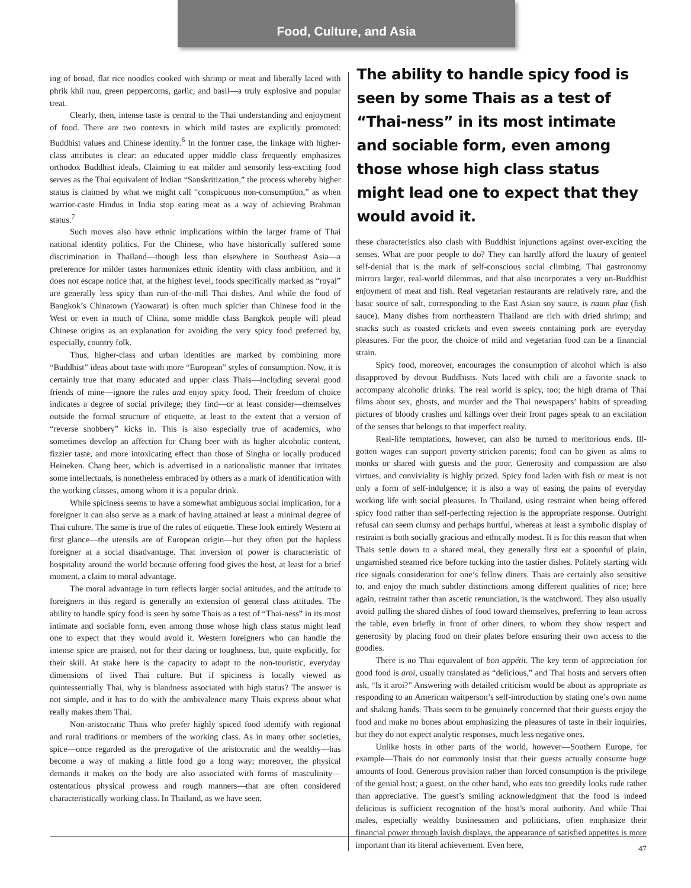Food, Culture, and Asia
ing of broad, flat rice noodles cooked with shrimp or meat and liberally laced with phrik khii nuu, green peppercorns, garlic, and basil—a truly explosive and popular treat.
Clearly, then, intense taste is central to the Thai understanding and enjoyment of food. There are two contexts in which mild tastes are explicitly promoted: Buddhist values and Chinese identity.<sup>6</sup> In the former case, the linkage with higher-class attributes is clear: an educated upper middle class frequently emphasizes orthodox Buddhist ideals. Claiming to eat milder and sensorily less-exciting food serves as the Thai equivalent of Indian “Sanskritization,” the process whereby higher status is claimed by what we might call “conspicuous non-consumption,” as when warrior-caste Hindus in India stop eating meat as a way of achieving Brahman status.<sup>7</sup>
Such moves also have ethnic implications within the larger frame of Thai national identity politics. For the Chinese, who have historically suffered some discrimination in Thailand—though less than elsewhere in Southeast Asia—a preference for milder tastes harmonizes ethnic identity with class ambition, and it does not escape notice that, at the highest level, foods specifically marked as “royal” are generally less spicy than run-of-the-mill Thai dishes. And while the food of Bangkok’s Chinatown (Yaowarat) is often much spicier than Chinese food in the West or even in much of China, some middle class Bangkok people will plead Chinese origins as an explanation for avoiding the very spicy food preferred by, especially, country folk.
Thus, higher-class and urban identities are marked by combining more “Buddhist” ideas about taste with more “European” styles of consumption. Now, it is certainly true that many educated and upper class Thais—including several good friends of mine—ignore the rules and enjoy spicy food. Their freedom of choice indicates a degree of social privilege; they find—or at least consider—themselves outside the formal structure of etiquette, at least to the extent that a version of “reverse snobbery” kicks in. This is also especially true of academics, who sometimes develop an affection for Chang beer with its higher alcoholic content, fizzier taste, and more intoxicating effect than those of Singha or locally produced Heineken. Chang beer, which is advertised in a nationalistic manner that irritates some intellectuals, is nonetheless embraced by others as a mark of identification with the working classes, among whom it is a popular drink.
While spiciness seems to have a somewhat ambiguous social implication, for a foreigner it can also serve as a mark of having attained at least a minimal degree of Thai culture. The same is true of the rules of etiquette. These look entirely Western at first glance—the utensils are of European origin—but they often put the hapless foreigner at a social disadvantage. That inversion of power is characteristic of hospitality around the world because offering food gives the host, at least for a brief moment, a claim to moral advantage.
The moral advantage in turn reflects larger social attitudes, and the attitude to foreigners in this regard is generally an extension of general class attitudes. The ability to handle spicy food is seen by some Thais as a test of “Thai-ness” in its most intimate and sociable form, even among those whose high class status might lead one to expect that they would avoid it. Western foreigners who can handle the intense spice are praised, not for their daring or toughness, but, quite explicitly, for their skill. At stake here is the capacity to adapt to the non-touristic, everyday dimensions of lived Thai culture. But if spiciness is locally viewed as quintessentially Thai, why is blandness associated with high status? The answer is not simple, and it has to do with the ambivalence many Thais express about what really makes them Thai.
Non-aristocratic Thais who prefer highly spiced food identify with regional and rural traditions or members of the working class. As in many other societies, spice—once regarded as the prerogative of the aristocratic and the wealthy—has become a way of making a little food go a long way; moreover, the physical demands it makes on the body are also associated with forms of masculinity—ostentatious physical prowess and rough manners—that are often considered characteristically working class. In Thailand, as we have seen,
The ability to handle spicy food is seen by some Thais as a test of “Thai-ness” in its most intimate and sociable form, even among those whose high class status might lead one to expect that they would avoid it.
these characteristics also clash with Buddhist injunctions against over-exciting the senses. What are poor people to do? They can hardly afford the luxury of genteel self-denial that is the mark of self-conscious social climbing. Thai gastronomy mirrors larger, real-world dilemmas, and that also incorporates a very un-Buddhist enjoyment of meat and fish. Real vegetarian restaurants are relatively rare, and the basic source of salt, corresponding to the East Asian soy sauce, is naam plaa (fish sauce). Many dishes from northeastern Thailand are rich with dried shrimp; and snacks such as roasted crickets and even sweets containing pork are everyday pleasures. For the poor, the choice of mild and vegetarian food can be a financial strain.
Spicy food, moreover, encourages the consumption of alcohol which is also disapproved by devout Buddhists. Nuts laced with chili are a favorite snack to accompany alcoholic drinks. The real world is spicy, too; the high drama of Thai films about sex, ghosts, and murder and the Thai newspapers’ habits of spreading pictures of bloody crashes and killings over their front pages speak to an excitation of the senses that belongs to that imperfect reality.
Real-life temptations, however, can also be turned to meritorious ends. Ill-gotten wages can support poverty-stricken parents; food can be given as alms to monks or shared with guests and the poor. Generosity and compassion are also virtues, and conviviality is highly prized. Spicy food laden with fish or meat is not only a form of self-indulgence; it is also a way of easing the pains of everyday working life with social pleasures. In Thailand, using restraint when being offered spicy food rather than self-perfecting rejection is the appropriate response. Outright refusal can seem clumsy and perhaps hurtful, whereas at least a symbolic display of restraint is both socially gracious and ethically modest. It is for this reason that when Thais settle down to a shared meal, they generally first eat a spoonful of plain, ungarnished steamed rice before tucking into the tastier dishes. Politely starting with rice signals consideration for one’s fellow diners. Thais are certainly also sensitive to, and enjoy the much subtler distinctions among different qualities of rice; here again, restraint rather than ascetic renunciation, is the watchword. They also usually avoid pulling the shared dishes of food toward themselves, preferring to lean across the table, even briefly in front of other diners, to whom they show respect and generosity by placing food on their plates before ensuring their own access to the goodies.
There is no Thai equivalent of bon appétit. The key term of appreciation for good food is aroi, usually translated as “delicious,” and Thai hosts and servers often ask, “Is it aroi?” Answering with detailed criticism would be about as appropriate as responding to an American waitperson’s self-introduction by stating one’s own name and shaking hands. Thais seem to be genuinely concerned that their guests enjoy the food and make no bones about emphasizing the pleasures of taste in their inquiries, but they do not expect analytic responses, much less negative ones.
Unlike hosts in other parts of the world, however—Southern Europe, for example—Thais do not commonly insist that their guests actually consume huge amounts of food. Generous provision rather than forced consumption is the privilege of the genial host; a guest, on the other hand, who eats too greedily looks rude rather than appreciative. The guest’s smiling acknowledgment that the food is indeed delicious is sufficient recognition of the host’s moral authority. And while Thai males, especially wealthy businessmen and politicians, often emphasize their financial power through lavish displays, the appearance of satisfied appetites is more important than its literal achievement. Even here,
47